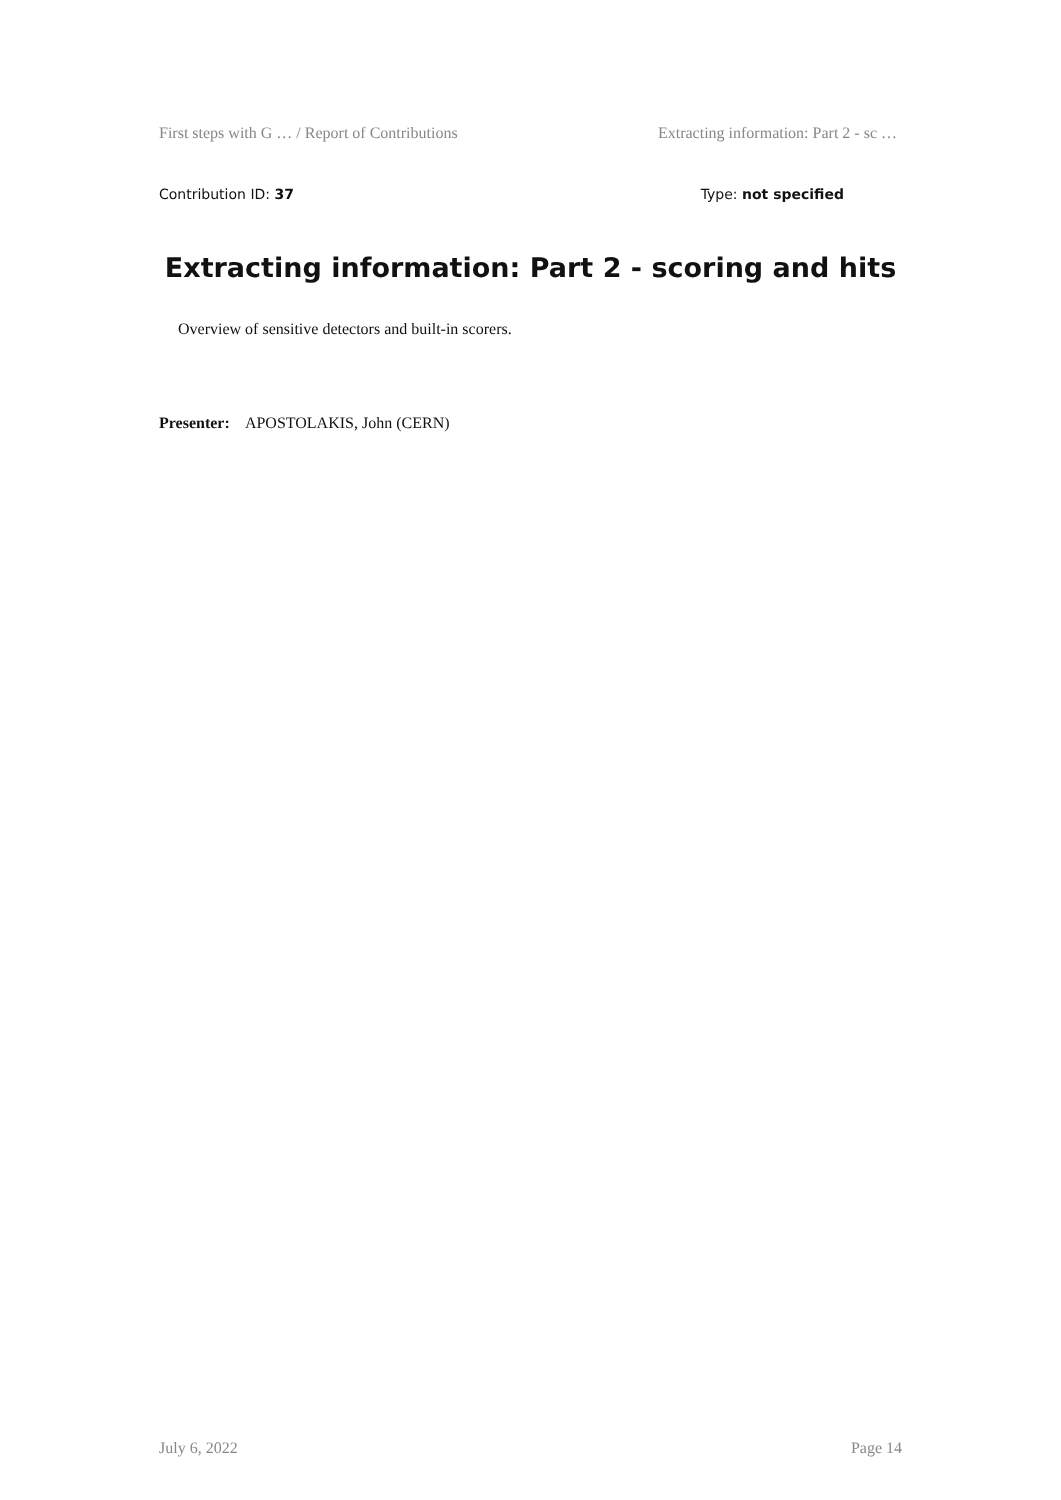First steps with G … / Report of Contributions Extracting information: Part 2 - sc …
Contribution ID: 37 Type: not specified
Extracting information: Part 2 - scoring and hits
Overview of sensitive detectors and built-in scorers.
Presenter: APOSTOLAKIS, John (CERN)
July 6, 2022 Page 14